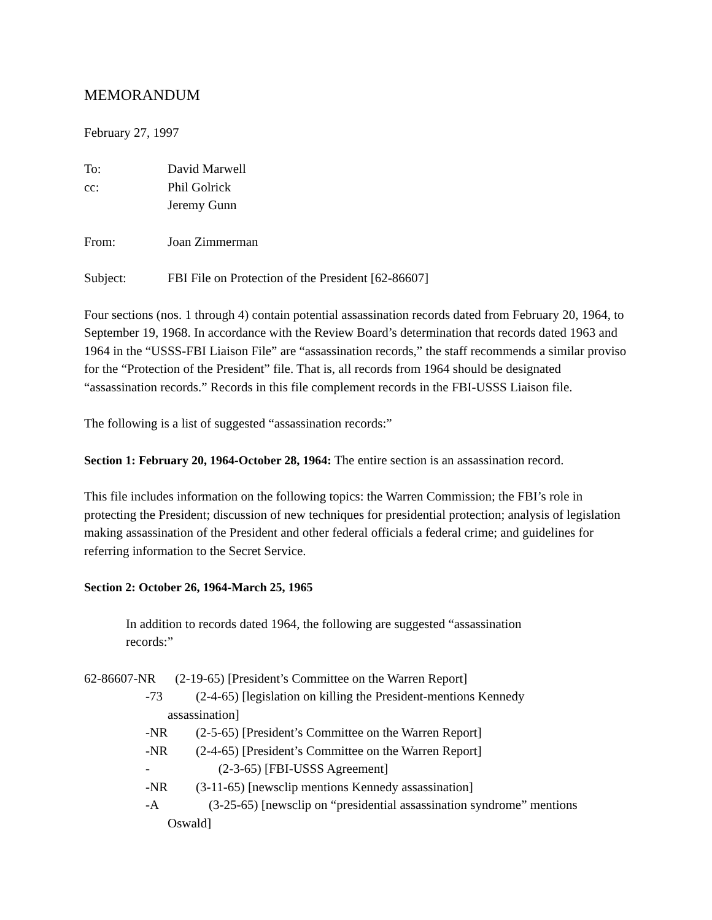MEMORANDUM
February 27, 1997
To: David Marwell
cc: Phil Golrick
Jeremy Gunn
From: Joan Zimmerman
Subject: FBI File on Protection of the President [62-86607]
Four sections (nos. 1 through 4) contain potential assassination records dated from February 20, 1964, to September 19, 1968. In accordance with the Review Board’s determination that records dated 1963 and 1964 in the “USSS-FBI Liaison File” are “assassination records,” the staff recommends a similar proviso for the “Protection of the President” file. That is, all records from 1964 should be designated “assassination records.” Records in this file complement records in the FBI-USSS Liaison file.
The following is a list of suggested “assassination records:”
Section 1: February 20, 1964-October 28, 1964: The entire section is an assassination record.
This file includes information on the following topics: the Warren Commission; the FBI’s role in protecting the President; discussion of new techniques for presidential protection; analysis of legislation making assassination of the President and other federal officials a federal crime; and guidelines for referring information to the Secret Service.
Section 2: October 26, 1964-March 25, 1965
In addition to records dated 1964, the following are suggested “assassination records:”
62-86607-NR (2-19-65) [President’s Committee on the Warren Report]
-73 (2-4-65) [legislation on killing the President-mentions Kennedy
assassination]
-NR (2-5-65) [President’s Committee on the Warren Report]
-NR (2-4-65) [President’s Committee on the Warren Report]
- (2-3-65) [FBI-USSS Agreement]
-NR (3-11-65) [newsclip mentions Kennedy assassination]
-A (3-25-65) [newsclip on “presidential assassination syndrome” mentions
Oswald]